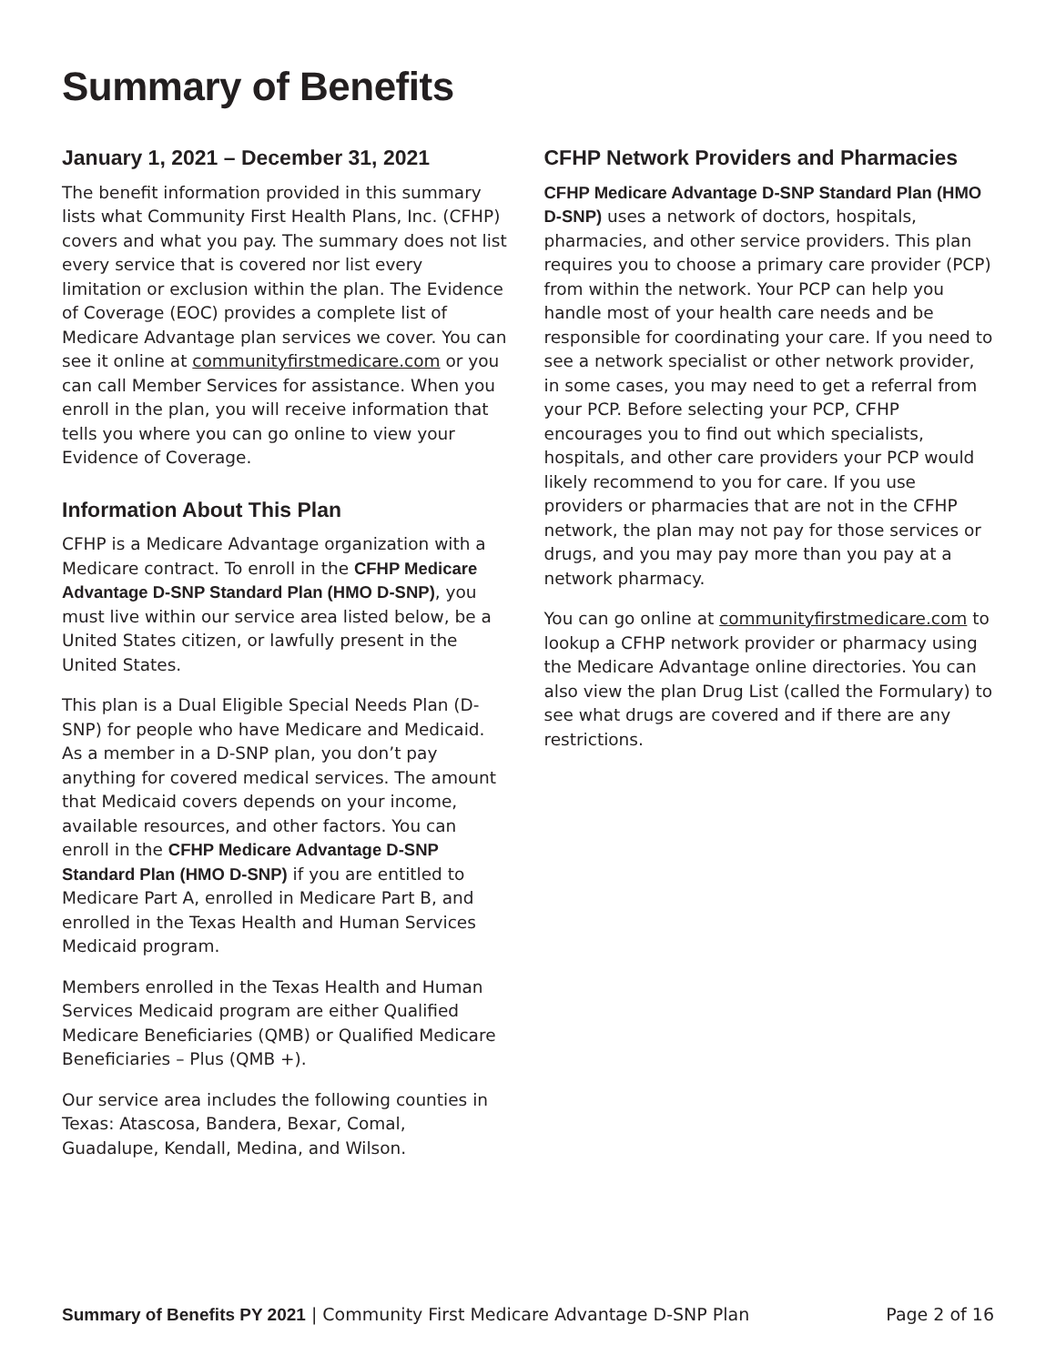Summary of Benefits
January 1, 2021 – December 31, 2021
The benefit information provided in this summary lists what Community First Health Plans, Inc. (CFHP) covers and what you pay. The summary does not list every service that is covered nor list every limitation or exclusion within the plan. The Evidence of Coverage (EOC) provides a complete list of Medicare Advantage plan services we cover. You can see it online at communityfirstmedicare.com or you can call Member Services for assistance. When you enroll in the plan, you will receive information that tells you where you can go online to view your Evidence of Coverage.
Information About This Plan
CFHP is a Medicare Advantage organization with a Medicare contract. To enroll in the CFHP Medicare Advantage D-SNP Standard Plan (HMO D-SNP), you must live within our service area listed below, be a United States citizen, or lawfully present in the United States.
This plan is a Dual Eligible Special Needs Plan (D-SNP) for people who have Medicare and Medicaid. As a member in a D-SNP plan, you don’t pay anything for covered medical services. The amount that Medicaid covers depends on your income, available resources, and other factors. You can enroll in the CFHP Medicare Advantage D-SNP Standard Plan (HMO D-SNP) if you are entitled to Medicare Part A, enrolled in Medicare Part B, and enrolled in the Texas Health and Human Services Medicaid program.
Members enrolled in the Texas Health and Human Services Medicaid program are either Qualified Medicare Beneficiaries (QMB) or Qualified Medicare Beneficiaries – Plus (QMB +).
Our service area includes the following counties in Texas: Atascosa, Bandera, Bexar, Comal, Guadalupe, Kendall, Medina, and Wilson.
CFHP Network Providers and Pharmacies
CFHP Medicare Advantage D-SNP Standard Plan (HMO D-SNP) uses a network of doctors, hospitals, pharmacies, and other service providers. This plan requires you to choose a primary care provider (PCP) from within the network. Your PCP can help you handle most of your health care needs and be responsible for coordinating your care. If you need to see a network specialist or other network provider, in some cases, you may need to get a referral from your PCP. Before selecting your PCP, CFHP encourages you to find out which specialists, hospitals, and other care providers your PCP would likely recommend to you for care. If you use providers or pharmacies that are not in the CFHP network, the plan may not pay for those services or drugs, and you may pay more than you pay at a network pharmacy.
You can go online at communityfirstmedicare.com to lookup a CFHP network provider or pharmacy using the Medicare Advantage online directories. You can also view the plan Drug List (called the Formulary) to see what drugs are covered and if there are any restrictions.
Summary of Benefits PY 2021 | Community First Medicare Advantage D-SNP Plan Page 2 of 16